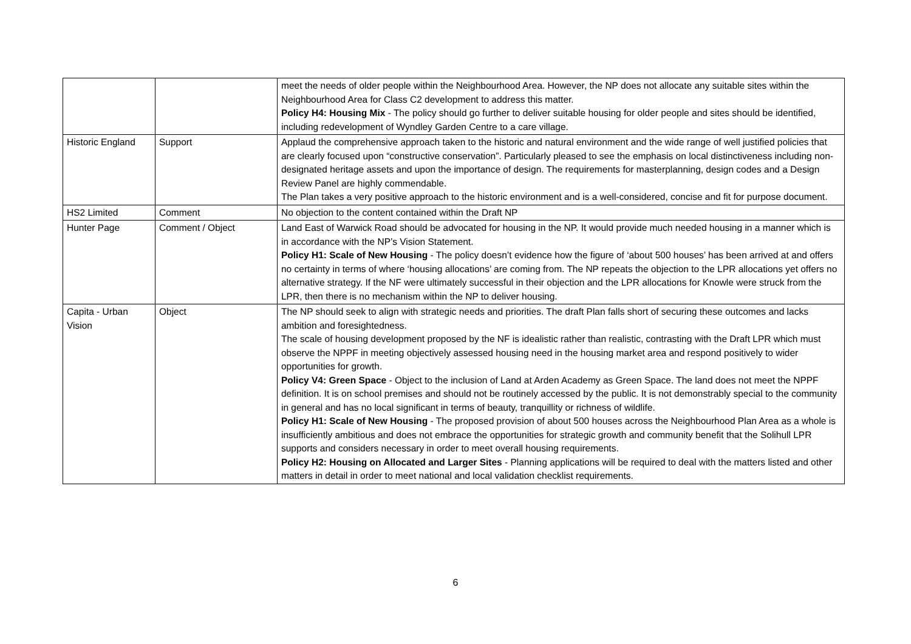| | | meet the needs of older people within the Neighbourhood Area. However, the NP does not allocate any suitable sites within the Neighbourhood Area for Class C2 development to address this matter. Policy H4: Housing Mix - The policy should go further to deliver suitable housing for older people and sites should be identified, including redevelopment of Wyndley Garden Centre to a care village. |
| Historic England | Support | Applaud the comprehensive approach taken to the historic and natural environment and the wide range of well justified policies that are clearly focused upon “constructive conservation”. Particularly pleased to see the emphasis on local distinctiveness including non-designated heritage assets and upon the importance of design. The requirements for masterplanning, design codes and a Design Review Panel are highly commendable. The Plan takes a very positive approach to the historic environment and is a well-considered, concise and fit for purpose document. |
| HS2 Limited | Comment | No objection to the content contained within the Draft NP |
| Hunter Page | Comment / Object | Land East of Warwick Road should be advocated for housing in the NP. It would provide much needed housing in a manner which is in accordance with the NP’s Vision Statement. Policy H1: Scale of New Housing - The policy doesn’t evidence how the figure of ‘about 500 houses’ has been arrived at and offers no certainty in terms of where ‘housing allocations’ are coming from. The NP repeats the objection to the LPR allocations yet offers no alternative strategy. If the NF were ultimately successful in their objection and the LPR allocations for Knowle were struck from the LPR, then there is no mechanism within the NP to deliver housing. |
| Capita - Urban Vision | Object | The NP should seek to align with strategic needs and priorities. The draft Plan falls short of securing these outcomes and lacks ambition and foresightedness. The scale of housing development proposed by the NF is idealistic rather than realistic, contrasting with the Draft LPR which must observe the NPPF in meeting objectively assessed housing need in the housing market area and respond positively to wider opportunities for growth. Policy V4: Green Space - Object to the inclusion of Land at Arden Academy as Green Space. The land does not meet the NPPF definition. It is on school premises and should not be routinely accessed by the public. It is not demonstrably special to the community in general and has no local significant in terms of beauty, tranquillity or richness of wildlife. Policy H1: Scale of New Housing - The proposed provision of about 500 houses across the Neighbourhood Plan Area as a whole is insufficiently ambitious and does not embrace the opportunities for strategic growth and community benefit that the Solihull LPR supports and considers necessary in order to meet overall housing requirements. Policy H2: Housing on Allocated and Larger Sites - Planning applications will be required to deal with the matters listed and other matters in detail in order to meet national and local validation checklist requirements. |
6